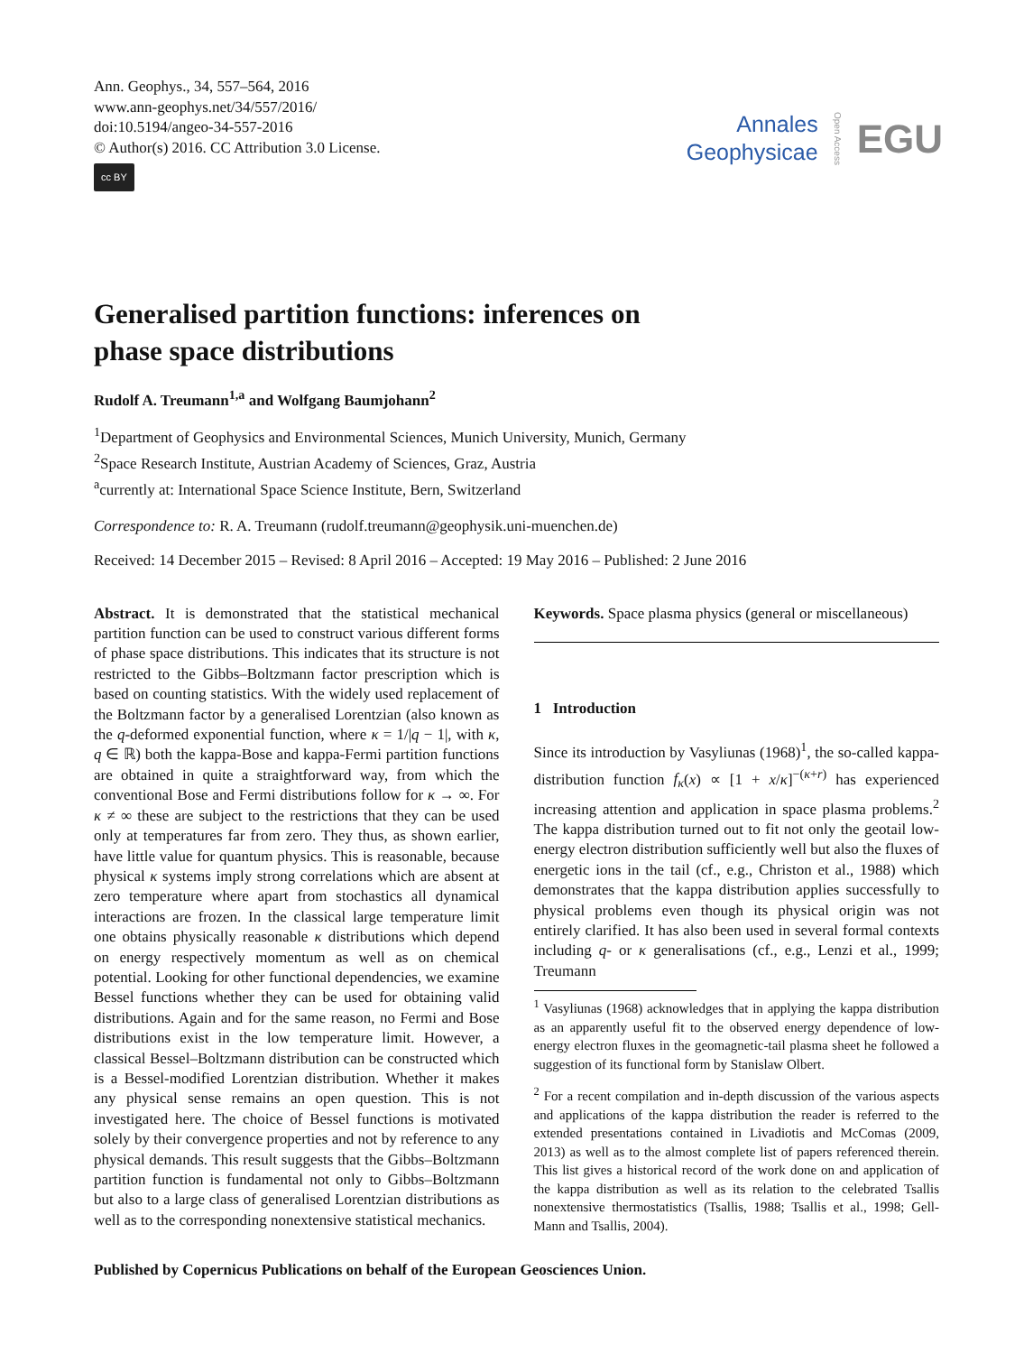Ann. Geophys., 34, 557–564, 2016
www.ann-geophys.net/34/557/2016/
doi:10.5194/angeo-34-557-2016
© Author(s) 2016. CC Attribution 3.0 License.
cc BY
Annales
Geophysicae
Open Access EGU
Generalised partition functions: inferences on
phase space distributions
Rudolf A. Treumann<sup>1,a</sup> and Wolfgang Baumjohann<sup>2</sup>
<sup>1</sup> Department of Geophysics and Environmental Sciences, Munich University, Munich, Germany
<sup>2</sup> Space Research Institute, Austrian Academy of Sciences, Graz, Austria
<sup>a</sup> currently at: International Space Science Institute, Bern, Switzerland
Correspondence to: R. A. Treumann (rudolf.treumann@geophysik.uni-muenchen.de)
Received: 14 December 2015 – Revised: 8 April 2016 – Accepted: 19 May 2016 – Published: 2 June 2016
Abstract. It is demonstrated that the statistical mechanical partition function can be used to construct various different forms of phase space distributions. This indicates that its structure is not restricted to the Gibbs–Boltzmann factor prescription which is based on counting statistics. With the widely used replacement of the Boltzmann factor by a generalised Lorentzian (also known as the q-deformed exponential function, where κ = 1/|q − 1|, with κ, q ∈ ℝ) both the kappa-Bose and kappa-Fermi partition functions are obtained in quite a straightforward way, from which the conventional Bose and Fermi distributions follow for κ → ∞. For κ ≠ ∞ these are subject to the restrictions that they can be used only at temperatures far from zero. They thus, as shown earlier, have little value for quantum physics. This is reasonable, because physical κ systems imply strong correlations which are absent at zero temperature where apart from stochastics all dynamical interactions are frozen. In the classical large temperature limit one obtains physically reasonable κ distributions which depend on energy respectively momentum as well as on chemical potential. Looking for other functional dependencies, we examine Bessel functions whether they can be used for obtaining valid distributions. Again and for the same reason, no Fermi and Bose distributions exist in the low temperature limit. However, a classical Bessel–Boltzmann distribution can be constructed which is a Bessel-modified Lorentzian distribution. Whether it makes any physical sense remains an open question. This is not investigated here. The choice of Bessel functions is motivated solely by their convergence properties and not by reference to any physical demands. This result suggests that the Gibbs–Boltzmann partition function is fundamental not only to Gibbs–Boltzmann but also to a large class of generalised Lorentzian distributions as well as to the corresponding nonextensive statistical mechanics.
Keywords. Space plasma physics (general or miscellaneous)
1 Introduction
Since its introduction by Vasyliunas (1968)<sup>1</sup>, the so-called kappa-distribution function f<sub>κ</sub>(x) ∝ [1 + x/κ]<sup>−(κ+r)</sup> has experienced increasing attention and application in space plasma problems.<sup>2</sup> The kappa distribution turned out to fit not only the geotail low-energy electron distribution sufficiently well but also the fluxes of energetic ions in the tail (cf., e.g., Christon et al., 1988) which demonstrates that the kappa distribution applies successfully to physical problems even though its physical origin was not entirely clarified. It has also been used in several formal contexts including q- or κ generalisations (cf., e.g., Lenzi et al., 1999; Treumann
<sup>1</sup> Vasyliunas (1968) acknowledges that in applying the kappa distribution as an apparently useful fit to the observed energy dependence of low-energy electron fluxes in the geomagnetic-tail plasma sheet he followed a suggestion of its functional form by Stanislaw Olbert.
<sup>2</sup> For a recent compilation and in-depth discussion of the various aspects and applications of the kappa distribution the reader is referred to the extended presentations contained in Livadiotis and McComas (2009, 2013) as well as to the almost complete list of papers referenced therein. This list gives a historical record of the work done on and application of the kappa distribution as well as its relation to the celebrated Tsallis nonextensive thermostatistics (Tsallis, 1988; Tsallis et al., 1998; Gell-Mann and Tsallis, 2004).
Published by Copernicus Publications on behalf of the European Geosciences Union.